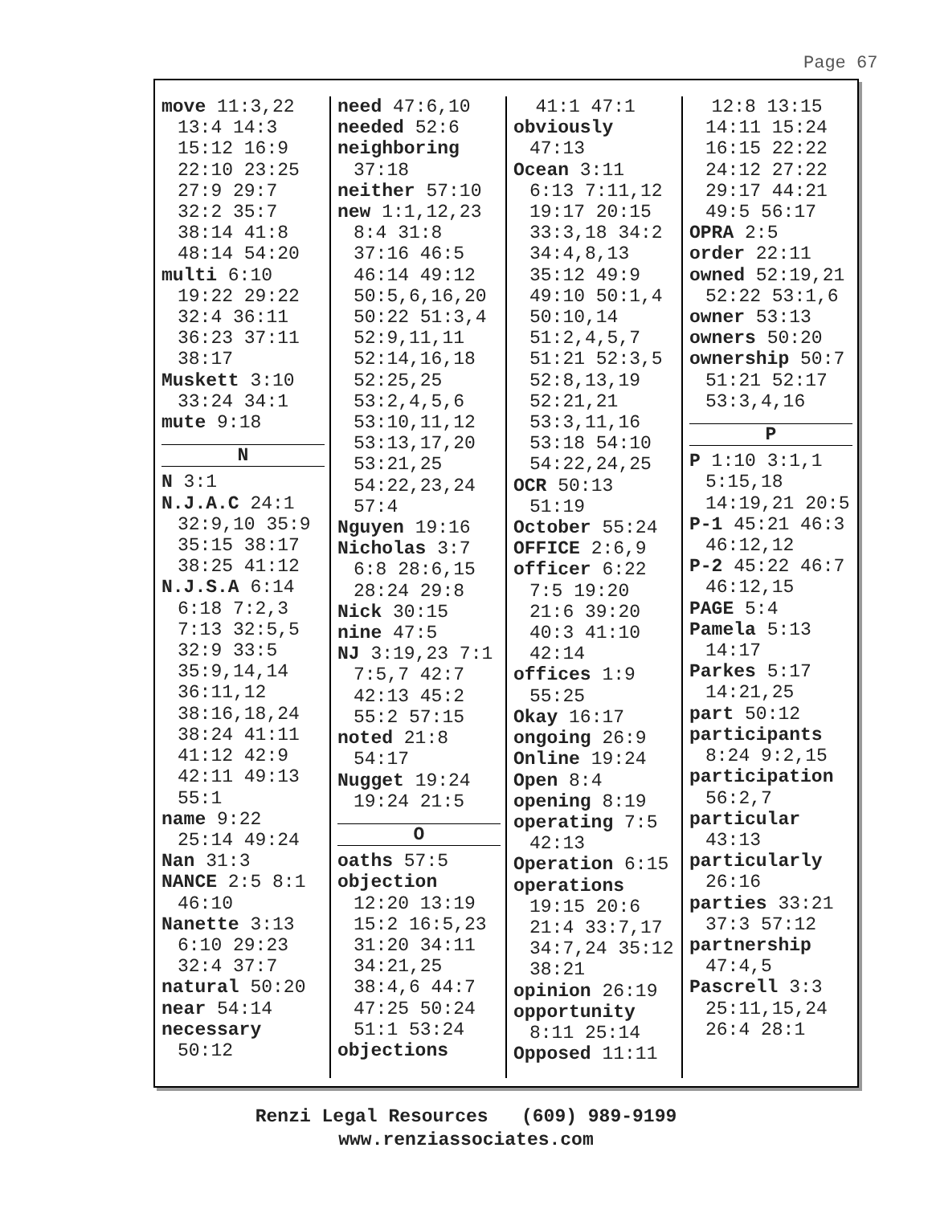Page 67
move 11:3,22 13:4 14:3 15:12 16:9 22:10 23:25 27:9 29:7 32:2 35:7 38:14 41:8 48:14 54:20
multi 6:10 19:22 29:22 32:4 36:11 36:23 37:11 38:17
Muskett 3:10 33:24 34:1
mute 9:18
N
N 3:1
N.J.A.C 24:1 32:9,10 35:9 35:15 38:17 38:25 41:12
N.J.S.A 6:14 6:18 7:2,3 7:13 32:5,5 32:9 33:5 35:9,14,14 36:11,12 38:16,18,24 38:24 41:11 41:12 42:9 42:11 49:13 55:1
name 9:22 25:14 49:24
Nan 31:3
NANCE 2:5 8:1 46:10
Nanette 3:13 6:10 29:23 32:4 37:7
natural 50:20
near 54:14
necessary 50:12
need 47:6,10
needed 52:6
neighboring 37:18
neither 57:10
new 1:1,12,23 8:4 31:8 37:16 46:5 46:14 49:12 50:5,6,16,20 50:22 51:3,4 52:9,11,11 52:14,16,18 52:25,25 53:2,4,5,6 53:10,11,12 53:13,17,20 53:21,25 54:22,23,24 57:4
Nguyen 19:16
Nicholas 3:7 6:8 28:6,15 28:24 29:8
Nick 30:15
nine 47:5
NJ 3:19,23 7:1 7:5,7 42:7 42:13 45:2 55:2 57:15
noted 21:8 54:17
Nugget 19:24 19:24 21:5
O
oaths 57:5
objection 12:20 13:19 15:2 16:5,23 31:20 34:11 34:21,25 38:4,6 44:7 47:25 50:24 51:1 53:24
objections
41:1 47:1
obviously 47:13
Ocean 3:11 6:13 7:11,12 19:17 20:15 33:3,18 34:2 34:4,8,13 35:12 49:9 49:10 50:1,4 50:10,14 51:2,4,5,7 51:21 52:3,5 52:8,13,19 52:21,21 53:3,11,16 53:18 54:10 54:22,24,25
OCR 50:13 51:19
October 55:24
OFFICE 2:6,9
officer 6:22 7:5 19:20 21:6 39:20 40:3 41:10 42:14
offices 1:9 55:25
Okay 16:17
ongoing 26:9
Online 19:24
Open 8:4
opening 8:19
operating 7:5 42:13
Operation 6:15
operations 19:15 20:6 21:4 33:7,17 34:7,24 35:12 38:21
opinion 26:19
opportunity 8:11 25:14
Opposed 11:11
12:8 13:15 14:11 15:24 16:15 22:22 24:12 27:22 29:17 44:21 49:5 56:17
OPRA 2:5
order 22:11
owned 52:19,21 52:22 53:1,6
owner 53:13
owners 50:20
ownership 50:7 51:21 52:17 53:3,4,16
P
P 1:10 3:1,1 5:15,18 14:19,21 20:5
P-1 45:21 46:3 46:12,12
P-2 45:22 46:7 46:12,15
PAGE 5:4
Pamela 5:13 14:17
Parkes 5:17 14:21,25
part 50:12
participants 8:24 9:2,15
participation 56:2,7
particular 43:13
particularly 26:16
parties 33:21 37:3 57:12
partnership 47:4,5
Pascrell 3:3 25:11,15,24 26:4 28:1
Renzi Legal Resources (609) 989-9199
www.renziassociates.com